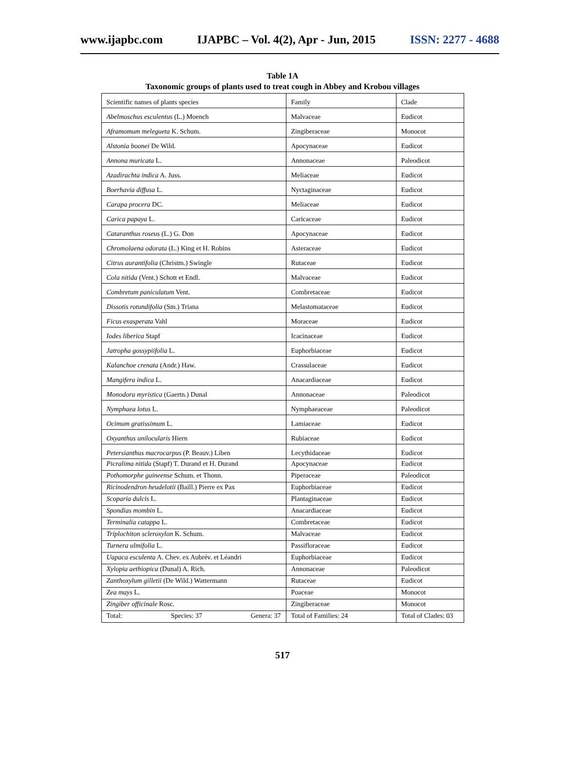www.ijapbc.com IJAPBC – Vol. 4(2), Apr - Jun, 2015 ISSN: 2277 - 4688
Table 1A
Taxonomic groups of plants used to treat cough in Abbey and Krobou villages
| Scientific names of plants species | Family | Clade |
| Abelmoschus esculentus (L.) Moench | Malvaceae | Eudicot |
| Aframomum melegueta K. Schum. | Zingiberaceae | Monocot |
| Alstonia boonei De Wild. | Apocynaceae | Eudicot |
| Annona muricata L. | Annonaceae | Paleodicot |
| Azadirachta indica A. Juss. | Meliaceae | Eudicot |
| Boerhavia diffusa L. | Nyctaginaceae | Eudicot |
| Carapa procera DC. | Meliaceae | Eudicot |
| Carica papaya L. | Caricaceae | Eudicot |
| Cataranthus roseus (L.) G. Don | Apocynaceae | Eudicot |
| Chromolaena odorata (L.) King et H. Robins | Asteraceae | Eudicot |
| Citrus aurantifolia (Christm.) Swingle | Rutaceae | Eudicot |
| Cola nitida (Vent.) Schott et Endl. | Malvaceae | Eudicot |
| Combretum paniculatum Vent. | Combretaceae | Eudicot |
| Dissotis rotundifolia (Sm.) Triana | Melastomataceae | Eudicot |
| Ficus exasperata Vahl | Moraceae | Eudicot |
| Iodes liberica Stapf | Icacinaceae | Eudicot |
| Jatropha gossypiifolia L. | Euphorbiaceae | Eudicot |
| Kalanchoe crenata (Andr.) Haw. | Crassulaceae | Eudicot |
| Mangifera indica L. | Anacardiaceae | Eudicot |
| Monodora myristica (Gaertn.) Dunal | Annonaceae | Paleodicot |
| Nymphaea lotus L. | Nymphaeaceae | Paleodicot |
| Ocimum gratissimum L. | Lamiaceae | Eudicot |
| Oxyanthus unilocularis Hiern | Rubiaceae | Eudicot |
| Petersianthus macrocarpus (P. Beauv.) Liben | Lecythidaceae | Eudicot |
| Picralima nitida (Stapf) T. Durand et H. Durand | Apocynaceae | Eudicot |
| Pothomorphe guineense Schum. et Thonn. | Piperaceae | Paleodicot |
| Ricinodendron heudelotii (Baill.) Pierre ex Pax | Euphorbiaceae | Eudicot |
| Scoparia dulcis L. | Plantaginaceae | Eudicot |
| Spondias mombin L. | Anacardiaceae | Eudicot |
| Terminalia catappa L. | Combretaceae | Eudicot |
| Triplochiton scleroxylon K. Schum. | Malvaceae | Eudicot |
| Turnera ulmifolia L. | Passifloraceae | Eudicot |
| Uapaca esculenta A. Chev. ex Aubrév. et Léandri | Euphorbiaceae | Eudicot |
| Xylopia aethiopica (Dunal) A. Rich. | Annonaceae | Paleodicot |
| Zanthoxylum gilletii (De Wild.) Wattermann | Rutaceae | Eudicot |
| Zea mays L. | Poaceae | Monocot |
| Zingiber officinale Rosc. | Zingiberaceae | Monocot |
| Total: Species: 37 Genera: 37 | Total of Families: 24 | Total of Clades: 03 |
517